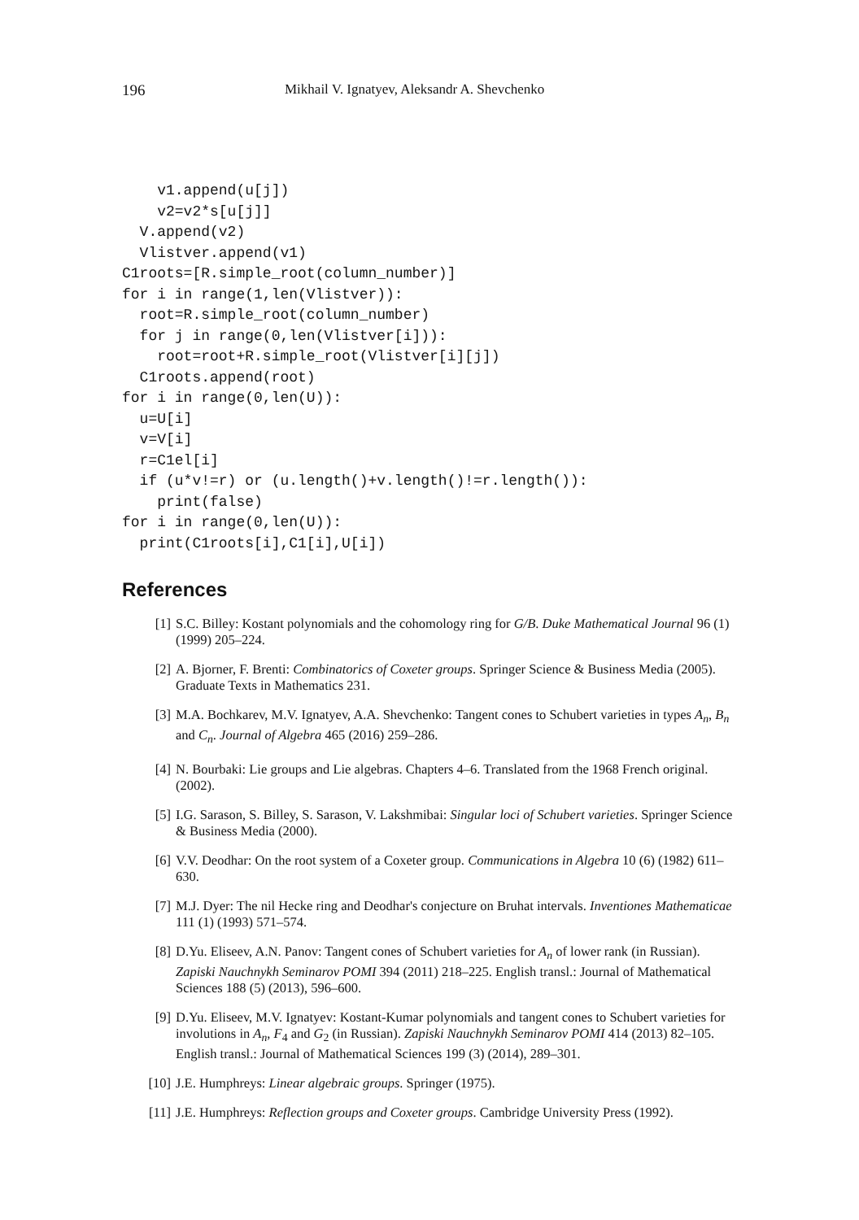196 Mikhail V. Ignatyev, Aleksandr A. Shevchenko
    v1.append(u[j])
    v2=v2*s[u[j]]
  V.append(v2)
  Vlistver.append(v1)
C1roots=[R.simple_root(column_number)]
for i in range(1,len(Vlistver)):
  root=R.simple_root(column_number)
  for j in range(0,len(Vlistver[i])):
    root=root+R.simple_root(Vlistver[i][j])
  C1roots.append(root)
for i in range(0,len(U)):
  u=U[i]
  v=V[i]
  r=C1el[i]
  if (u*v!=r) or (u.length()+v.length()!=r.length()):
    print(false)
for i in range(0,len(U)):
  print(C1roots[i],C1[i],U[i])
References
[1] S.C. Billey: Kostant polynomials and the cohomology ring for G/B. Duke Mathematical Journal 96 (1) (1999) 205–224.
[2] A. Bjorner, F. Brenti: Combinatorics of Coxeter groups. Springer Science & Business Media (2005). Graduate Texts in Mathematics 231.
[3] M.A. Bochkarev, M.V. Ignatyev, A.A. Shevchenko: Tangent cones to Schubert varieties in types A<sub>n</sub>, B<sub>n</sub> and C<sub>n</sub>. Journal of Algebra 465 (2016) 259–286.
[4] N. Bourbaki: Lie groups and Lie algebras. Chapters 4–6. Translated from the 1968 French original. (2002).
[5] I.G. Sarason, S. Billey, S. Sarason, V. Lakshmibai: Singular loci of Schubert varieties. Springer Science & Business Media (2000).
[6] V.V. Deodhar: On the root system of a Coxeter group. Communications in Algebra 10 (6) (1982) 611–630.
[7] M.J. Dyer: The nil Hecke ring and Deodhar's conjecture on Bruhat intervals. Inventiones Mathematicae 111 (1) (1993) 571–574.
[8] D.Yu. Eliseev, A.N. Panov: Tangent cones of Schubert varieties for A<sub>n</sub> of lower rank (in Russian). Zapiski Nauchnykh Seminarov POMI 394 (2011) 218–225. English transl.: Journal of Mathematical Sciences 188 (5) (2013), 596–600.
[9] D.Yu. Eliseev, M.V. Ignatyev: Kostant-Kumar polynomials and tangent cones to Schubert varieties for involutions in A<sub>n</sub>, F<sub>4</sub> and G<sub>2</sub> (in Russian). Zapiski Nauchnykh Seminarov POMI 414 (2013) 82–105. English transl.: Journal of Mathematical Sciences 199 (3) (2014), 289–301.
[10] J.E. Humphreys: Linear algebraic groups. Springer (1975).
[11] J.E. Humphreys: Reflection groups and Coxeter groups. Cambridge University Press (1992).